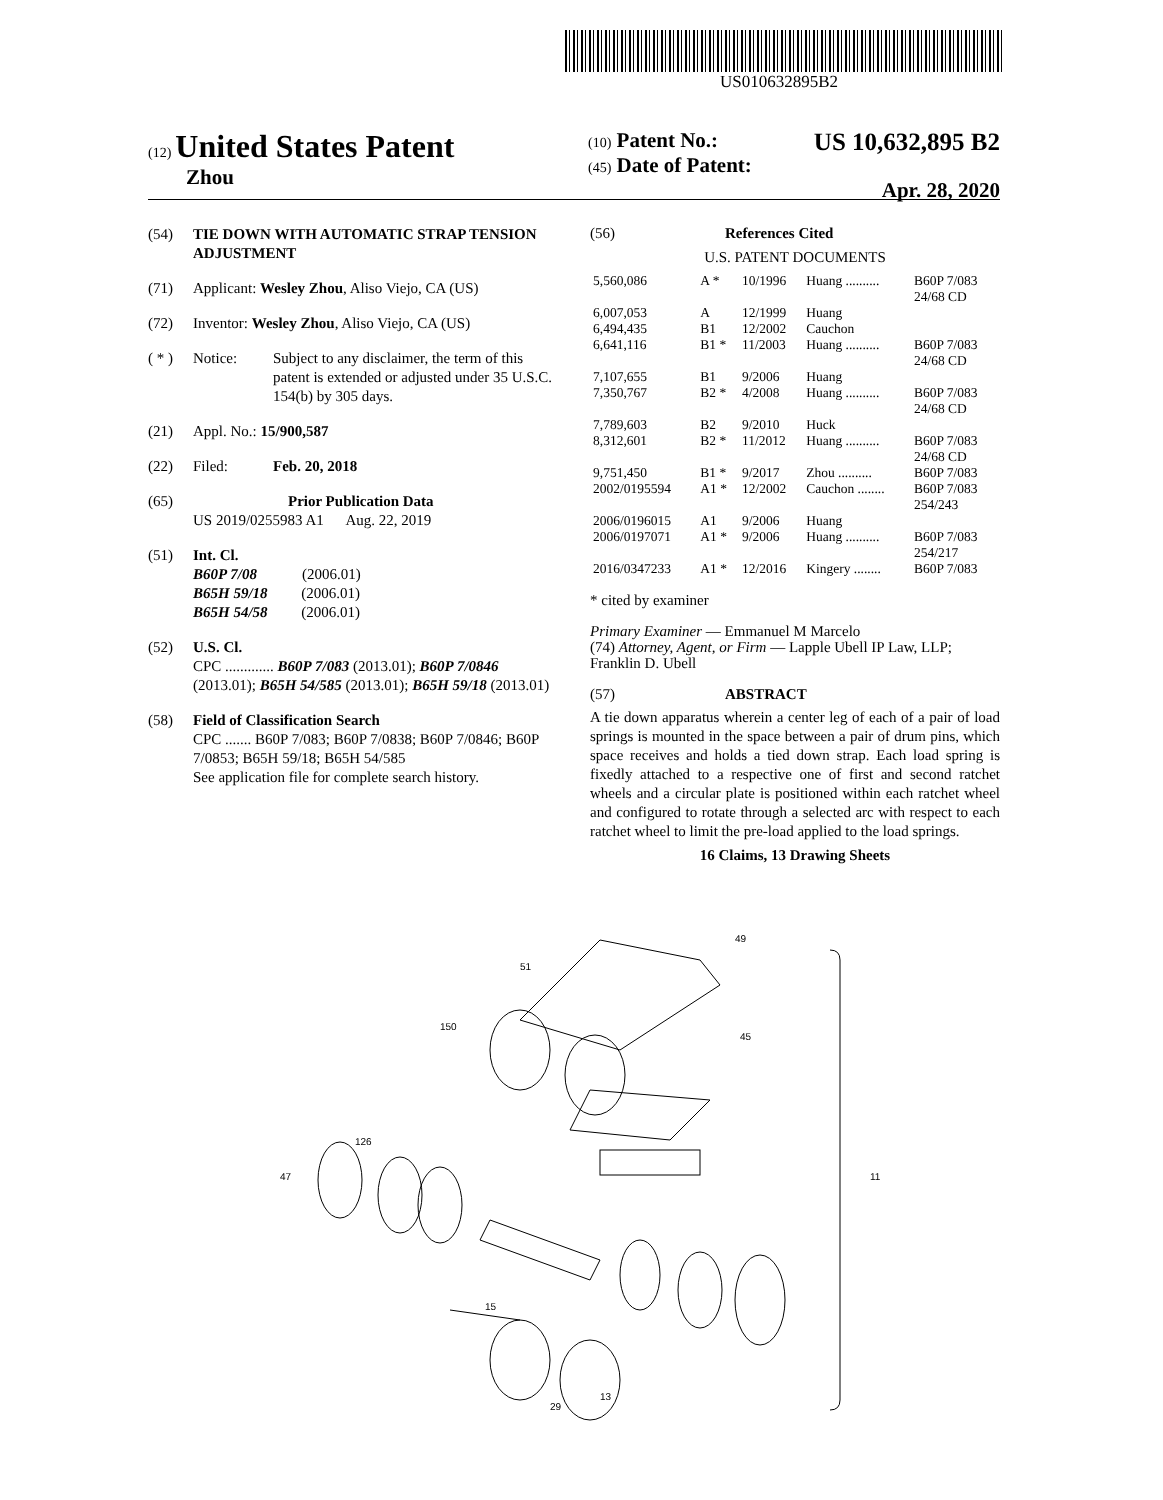US010632895B2
(12) United States Patent
Zhou
(10) Patent No.: US 10,632,895 B2
(45) Date of Patent: Apr. 28, 2020
(54) TIE DOWN WITH AUTOMATIC STRAP TENSION ADJUSTMENT
(71) Applicant: Wesley Zhou, Aliso Viejo, CA (US)
(72) Inventor: Wesley Zhou, Aliso Viejo, CA (US)
( * ) Notice: Subject to any disclaimer, the term of this patent is extended or adjusted under 35 U.S.C. 154(b) by 305 days.
(21) Appl. No.: 15/900,587
(22) Filed: Feb. 20, 2018
(65) Prior Publication Data
US 2019/0255983 A1 Aug. 22, 2019
(51) Int. Cl.
B60P 7/08 (2006.01)
B65H 59/18 (2006.01)
B65H 54/58 (2006.01)
(52) U.S. Cl.
CPC ............. B60P 7/083 (2013.01); B60P 7/0846 (2013.01); B65H 54/585 (2013.01); B65H 59/18 (2013.01)
(58) Field of Classification Search
CPC ....... B60P 7/083; B60P 7/0838; B60P 7/0846; B60P 7/0853; B65H 59/18; B65H 54/585
See application file for complete search history.
(56) References Cited
U.S. PATENT DOCUMENTS
| 5,560,086 | A * | 10/1996 | Huang .......... | B60P 7/083 24/68 CD |
| 6,007,053 | A | 12/1999 | Huang | |
| 6,494,435 | B1 | 12/2002 | Cauchon | |
| 6,641,116 | B1 * | 11/2003 | Huang .......... | B60P 7/083 24/68 CD |
| 7,107,655 | B1 | 9/2006 | Huang | |
| 7,350,767 | B2 * | 4/2008 | Huang .......... | B60P 7/083 24/68 CD |
| 7,789,603 | B2 | 9/2010 | Huck | |
| 8,312,601 | B2 * | 11/2012 | Huang .......... | B60P 7/083 24/68 CD |
| 9,751,450 | B1 * | 9/2017 | Zhou .......... | B60P 7/083 |
| 2002/0195594 | A1 * | 12/2002 | Cauchon ........ | B60P 7/083 254/243 |
| 2006/0196015 | A1 | 9/2006 | Huang | |
| 2006/0197071 | A1 * | 9/2006 | Huang .......... | B60P 7/083 254/217 |
| 2016/0347233 | A1 * | 12/2016 | Kingery ........ | B60P 7/083 |
* cited by examiner
Primary Examiner — Emmanuel M Marcelo
(74) Attorney, Agent, or Firm — Lapple Ubell IP Law, LLP; Franklin D. Ubell
(57) ABSTRACT
A tie down apparatus wherein a center leg of each of a pair of load springs is mounted in the space between a pair of drum pins, which space receives and holds a tied down strap. Each load spring is fixedly attached to a respective one of first and second ratchet wheels and a circular plate is positioned within each ratchet wheel and configured to rotate through a selected arc with respect to each ratchet wheel to limit the pre-load applied to the load springs.
16 Claims, 13 Drawing Sheets
49
51
150
45
11
126
47
15
29
13